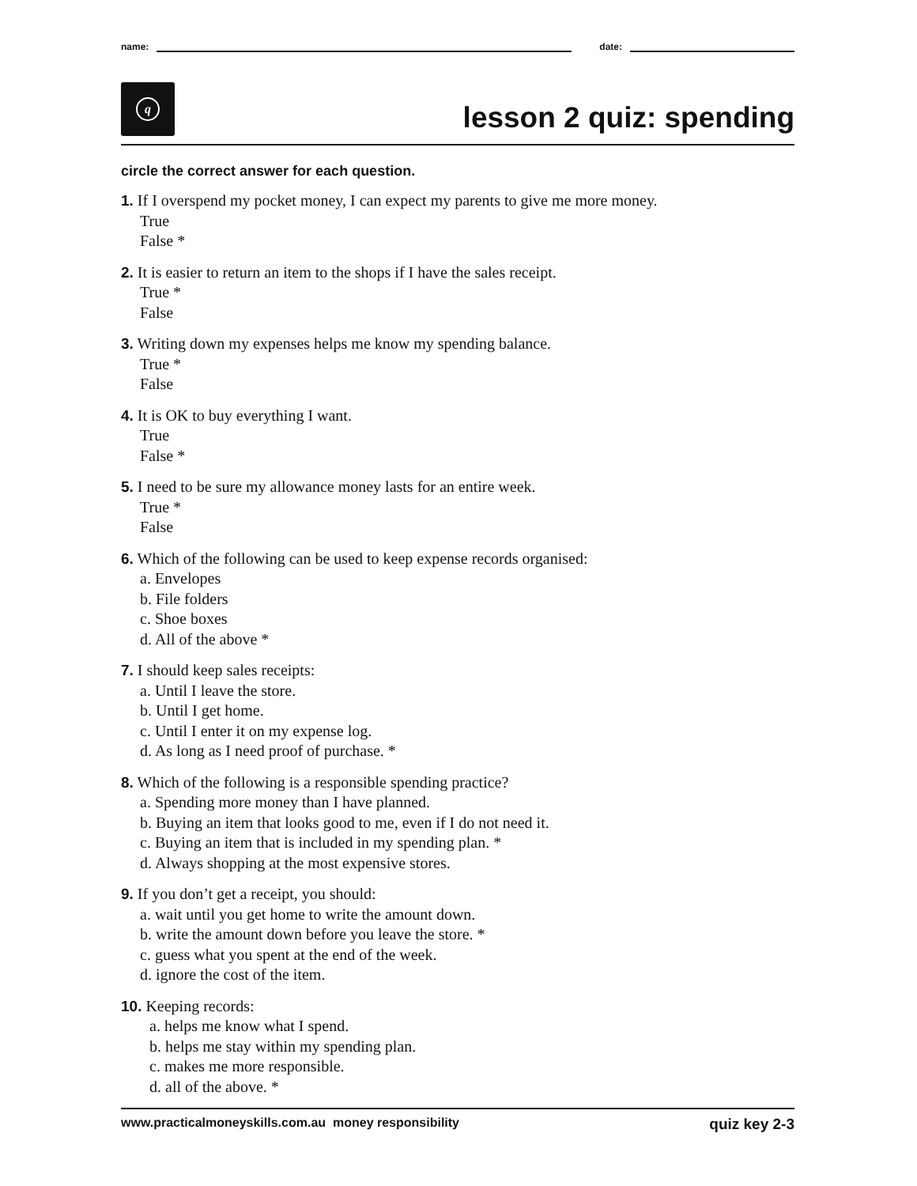name:
date:
q
lesson 2 quiz: spending
circle the correct answer for each question.
1. If I overspend my pocket money, I can expect my parents to give me more money.
True
False *
2. It is easier to return an item to the shops if I have the sales receipt.
True *
False
3. Writing down my expenses helps me know my spending balance.
True *
False
4. It is OK to buy everything I want.
True
False *
5. I need to be sure my allowance money lasts for an entire week.
True *
False
6. Which of the following can be used to keep expense records organised:
a. Envelopes
b. File folders
c. Shoe boxes
d. All of the above *
7. I should keep sales receipts:
a. Until I leave the store.
b. Until I get home.
c. Until I enter it on my expense log.
d. As long as I need proof of purchase. *
8. Which of the following is a responsible spending practice?
a. Spending more money than I have planned.
b. Buying an item that looks good to me, even if I do not need it.
c. Buying an item that is included in my spending plan. *
d. Always shopping at the most expensive stores.
9. If you don’t get a receipt, you should:
a. wait until you get home to write the amount down.
b. write the amount down before you leave the store. *
c. guess what you spent at the end of the week.
d. ignore the cost of the item.
10. Keeping records:
a. helps me know what I spend.
b. helps me stay within my spending plan.
c. makes me more responsible.
d. all of the above. *
www.practicalmoneyskills.com.au money responsibility quiz key 2-3